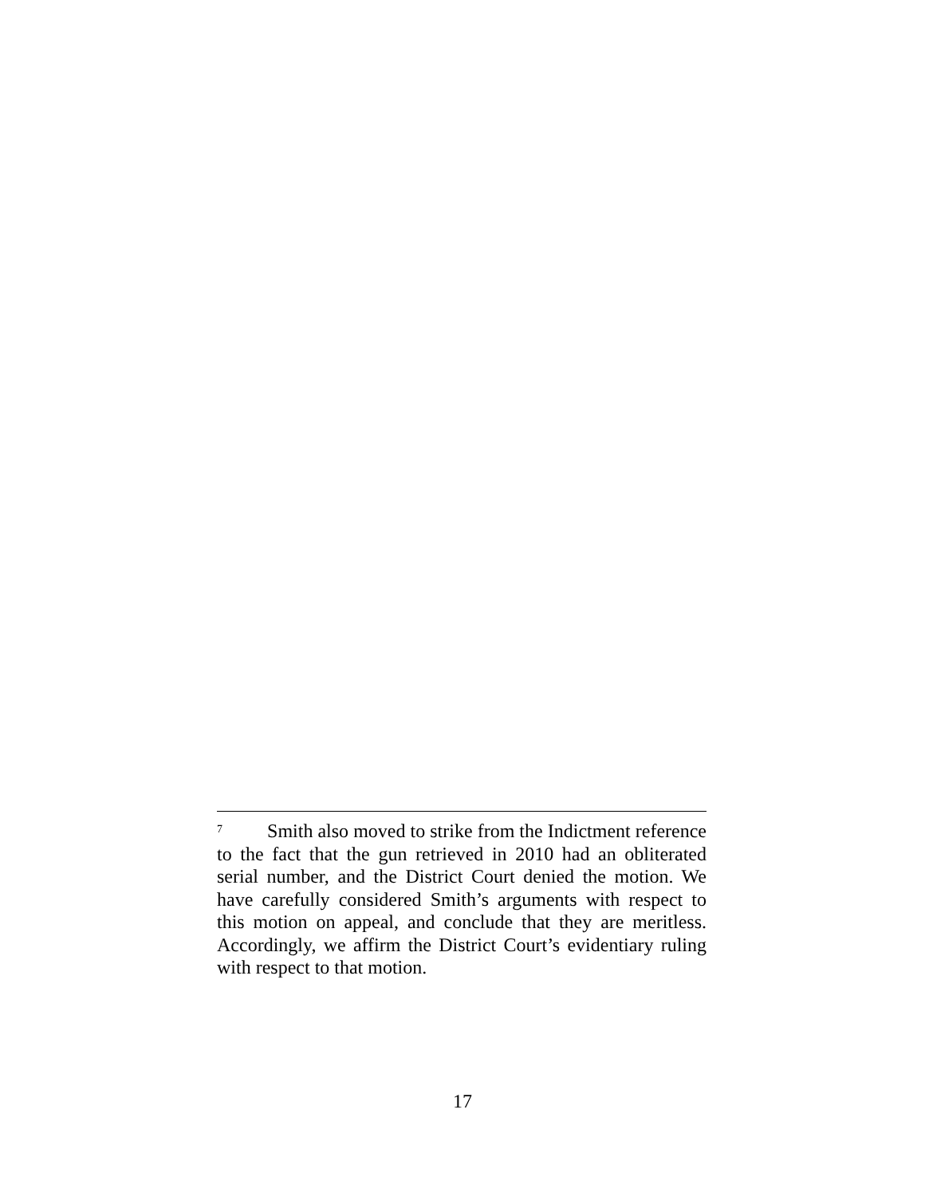<sup>7</sup> Smith also moved to strike from the Indictment reference to the fact that the gun retrieved in 2010 had an obliterated serial number, and the District Court denied the motion. We have carefully considered Smith’s arguments with respect to this motion on appeal, and conclude that they are meritless. Accordingly, we affirm the District Court’s evidentiary ruling with respect to that motion.
17